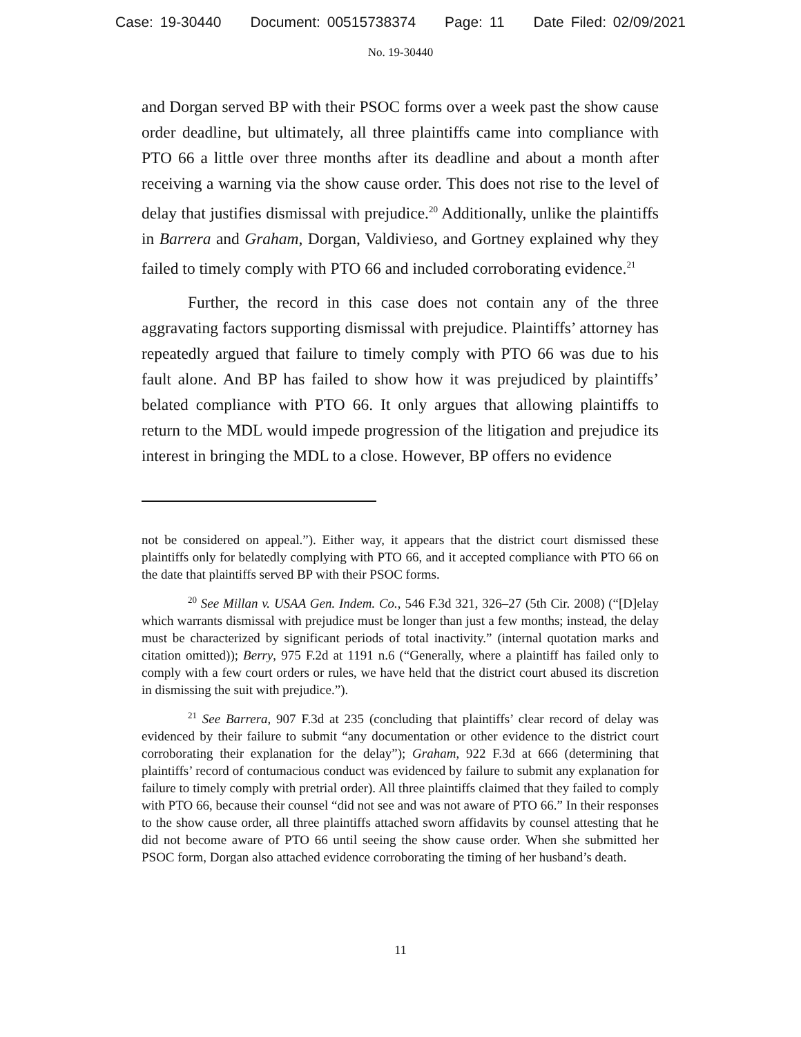Case: 19-30440 Document: 00515738374 Page: 11 Date Filed: 02/09/2021
No. 19-30440
and Dorgan served BP with their PSOC forms over a week past the show cause order deadline, but ultimately, all three plaintiffs came into compliance with PTO 66 a little over three months after its deadline and about a month after receiving a warning via the show cause order. This does not rise to the level of delay that justifies dismissal with prejudice.<sup>20</sup> Additionally, unlike the plaintiffs in Barrera and Graham, Dorgan, Valdivieso, and Gortney explained why they failed to timely comply with PTO 66 and included corroborating evidence.<sup>21</sup>
Further, the record in this case does not contain any of the three aggravating factors supporting dismissal with prejudice. Plaintiffs’ attorney has repeatedly argued that failure to timely comply with PTO 66 was due to his fault alone. And BP has failed to show how it was prejudiced by plaintiffs’ belated compliance with PTO 66. It only argues that allowing plaintiffs to return to the MDL would impede progression of the litigation and prejudice its interest in bringing the MDL to a close. However, BP offers no evidence
not be considered on appeal.”). Either way, it appears that the district court dismissed these plaintiffs only for belatedly complying with PTO 66, and it accepted compliance with PTO 66 on the date that plaintiffs served BP with their PSOC forms.
<sup>20</sup> See Millan v. USAA Gen. Indem. Co., 546 F.3d 321, 326–27 (5th Cir. 2008) (“[D]elay which warrants dismissal with prejudice must be longer than just a few months; instead, the delay must be characterized by significant periods of total inactivity.” (internal quotation marks and citation omitted)); Berry, 975 F.2d at 1191 n.6 (“Generally, where a plaintiff has failed only to comply with a few court orders or rules, we have held that the district court abused its discretion in dismissing the suit with prejudice.”).
<sup>21</sup> See Barrera, 907 F.3d at 235 (concluding that plaintiffs’ clear record of delay was evidenced by their failure to submit “any documentation or other evidence to the district court corroborating their explanation for the delay”); Graham, 922 F.3d at 666 (determining that plaintiffs’ record of contumacious conduct was evidenced by failure to submit any explanation for failure to timely comply with pretrial order). All three plaintiffs claimed that they failed to comply with PTO 66, because their counsel “did not see and was not aware of PTO 66.” In their responses to the show cause order, all three plaintiffs attached sworn affidavits by counsel attesting that he did not become aware of PTO 66 until seeing the show cause order. When she submitted her PSOC form, Dorgan also attached evidence corroborating the timing of her husband’s death.
11